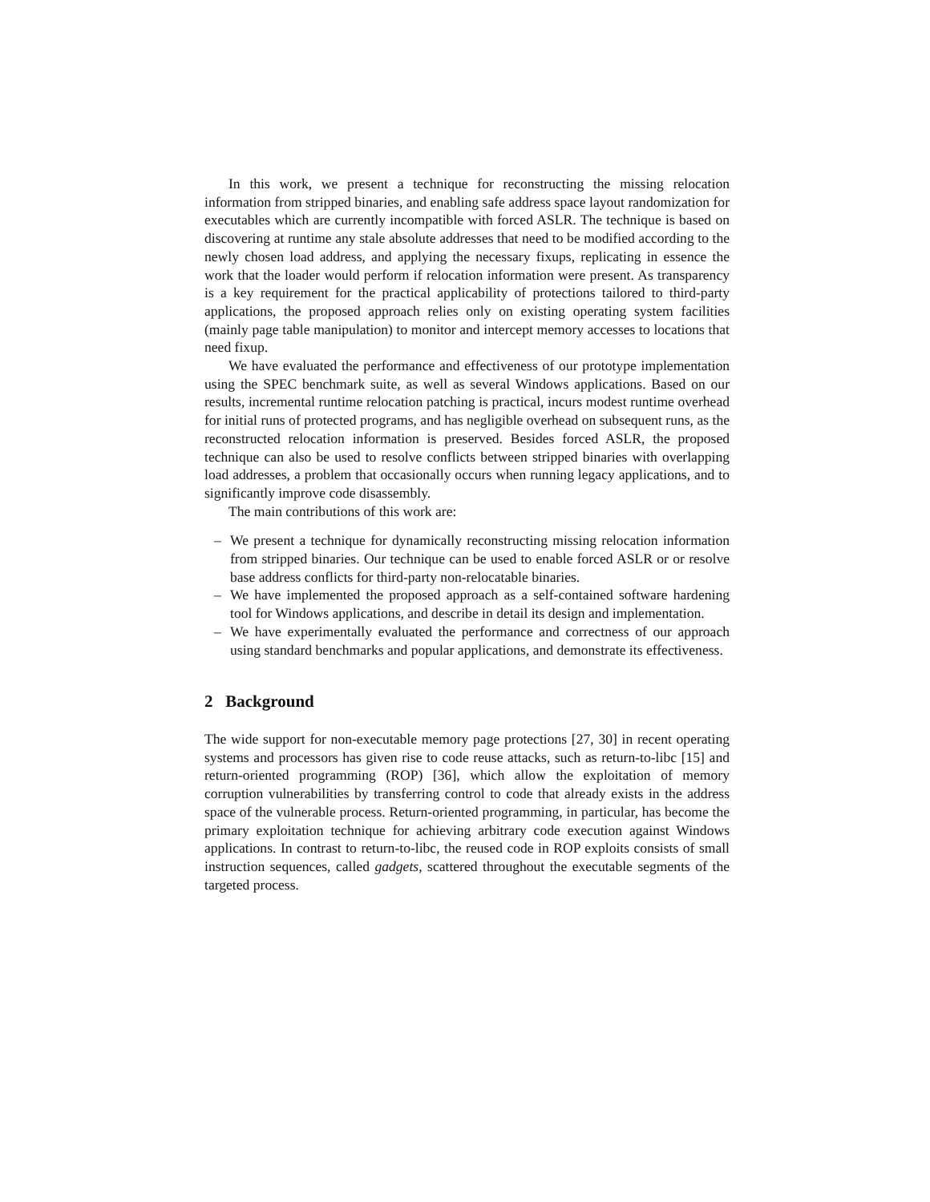In this work, we present a technique for reconstructing the missing relocation information from stripped binaries, and enabling safe address space layout randomization for executables which are currently incompatible with forced ASLR. The technique is based on discovering at runtime any stale absolute addresses that need to be modified according to the newly chosen load address, and applying the necessary fixups, replicating in essence the work that the loader would perform if relocation information were present. As transparency is a key requirement for the practical applicability of protections tailored to third-party applications, the proposed approach relies only on existing operating system facilities (mainly page table manipulation) to monitor and intercept memory accesses to locations that need fixup.
We have evaluated the performance and effectiveness of our prototype implementation using the SPEC benchmark suite, as well as several Windows applications. Based on our results, incremental runtime relocation patching is practical, incurs modest runtime overhead for initial runs of protected programs, and has negligible overhead on subsequent runs, as the reconstructed relocation information is preserved. Besides forced ASLR, the proposed technique can also be used to resolve conflicts between stripped binaries with overlapping load addresses, a problem that occasionally occurs when running legacy applications, and to significantly improve code disassembly.
The main contributions of this work are:
– We present a technique for dynamically reconstructing missing relocation information from stripped binaries. Our technique can be used to enable forced ASLR or or resolve base address conflicts for third-party non-relocatable binaries.
– We have implemented the proposed approach as a self-contained software hardening tool for Windows applications, and describe in detail its design and implementation.
– We have experimentally evaluated the performance and correctness of our approach using standard benchmarks and popular applications, and demonstrate its effectiveness.
2 Background
The wide support for non-executable memory page protections [27, 30] in recent operating systems and processors has given rise to code reuse attacks, such as return-to-libc [15] and return-oriented programming (ROP) [36], which allow the exploitation of memory corruption vulnerabilities by transferring control to code that already exists in the address space of the vulnerable process. Return-oriented programming, in particular, has become the primary exploitation technique for achieving arbitrary code execution against Windows applications. In contrast to return-to-libc, the reused code in ROP exploits consists of small instruction sequences, called gadgets, scattered throughout the executable segments of the targeted process.